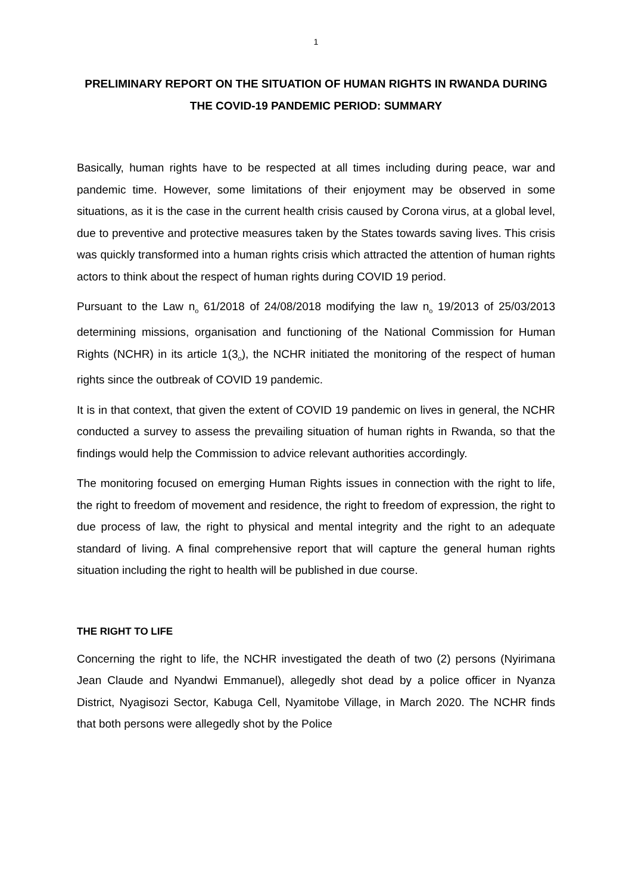1
PRELIMINARY REPORT ON THE SITUATION OF HUMAN RIGHTS IN RWANDA DURING THE COVID-19 PANDEMIC PERIOD: SUMMARY
Basically, human rights have to be respected at all times including during peace, war and pandemic time. However, some limitations of their enjoyment may be observed in some situations, as it is the case in the current health crisis caused by Corona virus, at a global level, due to preventive and protective measures taken by the States towards saving lives. This crisis was quickly transformed into a human rights crisis which attracted the attention of human rights actors to think about the respect of human rights during COVID 19 period.
Pursuant to the Law n<sub>o</sub> 61/2018 of 24/08/2018 modifying the law n<sub>o</sub> 19/2013 of 25/03/2013 determining missions, organisation and functioning of the National Commission for Human Rights (NCHR) in its article 1(3<sub>o</sub>), the NCHR initiated the monitoring of the respect of human rights since the outbreak of COVID 19 pandemic.
It is in that context, that given the extent of COVID 19 pandemic on lives in general, the NCHR conducted a survey to assess the prevailing situation of human rights in Rwanda, so that the findings would help the Commission to advice relevant authorities accordingly.
The monitoring focused on emerging Human Rights issues in connection with the right to life, the right to freedom of movement and residence, the right to freedom of expression, the right to due process of law, the right to physical and mental integrity and the right to an adequate standard of living. A final comprehensive report that will capture the general human rights situation including the right to health will be published in due course.
THE RIGHT TO LIFE
Concerning the right to life, the NCHR investigated the death of two (2) persons (Nyirimana Jean Claude and Nyandwi Emmanuel), allegedly shot dead by a police officer in Nyanza District, Nyagisozi Sector, Kabuga Cell, Nyamitobe Village, in March 2020. The NCHR finds that both persons were allegedly shot by the Police